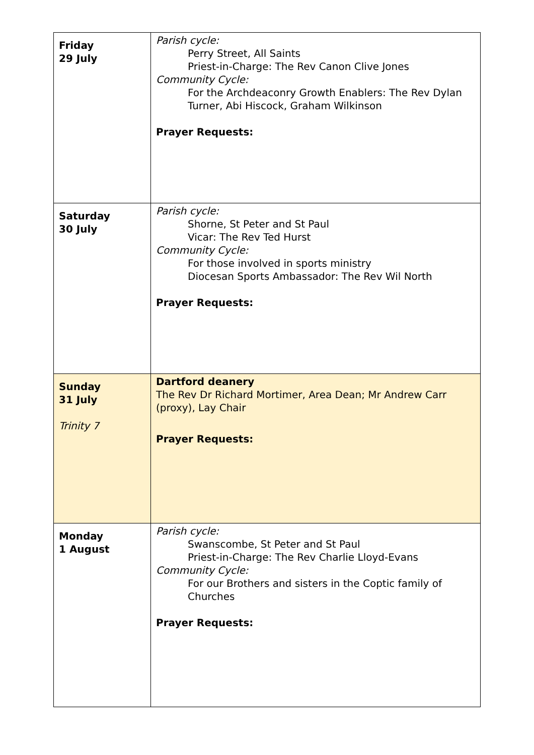| Friday 29 July | Parish cycle: Perry Street, All Saints Priest-in-Charge: The Rev Canon Clive Jones Community Cycle: For the Archdeaconry Growth Enablers: The Rev Dylan Turner, Abi Hiscock, Graham Wilkinson Prayer Requests: |
| Saturday 30 July | Parish cycle: Shorne, St Peter and St Paul Vicar: The Rev Ted Hurst Community Cycle: For those involved in sports ministry Diocesan Sports Ambassador: The Rev Wil North Prayer Requests: |
| Sunday 31 July Trinity 7 | Dartford deanery The Rev Dr Richard Mortimer, Area Dean; Mr Andrew Carr (proxy), Lay Chair Prayer Requests: |
| Monday 1 August | Parish cycle: Swanscombe, St Peter and St Paul Priest-in-Charge: The Rev Charlie Lloyd-Evans Community Cycle: For our Brothers and sisters in the Coptic family of Churches Prayer Requests: |